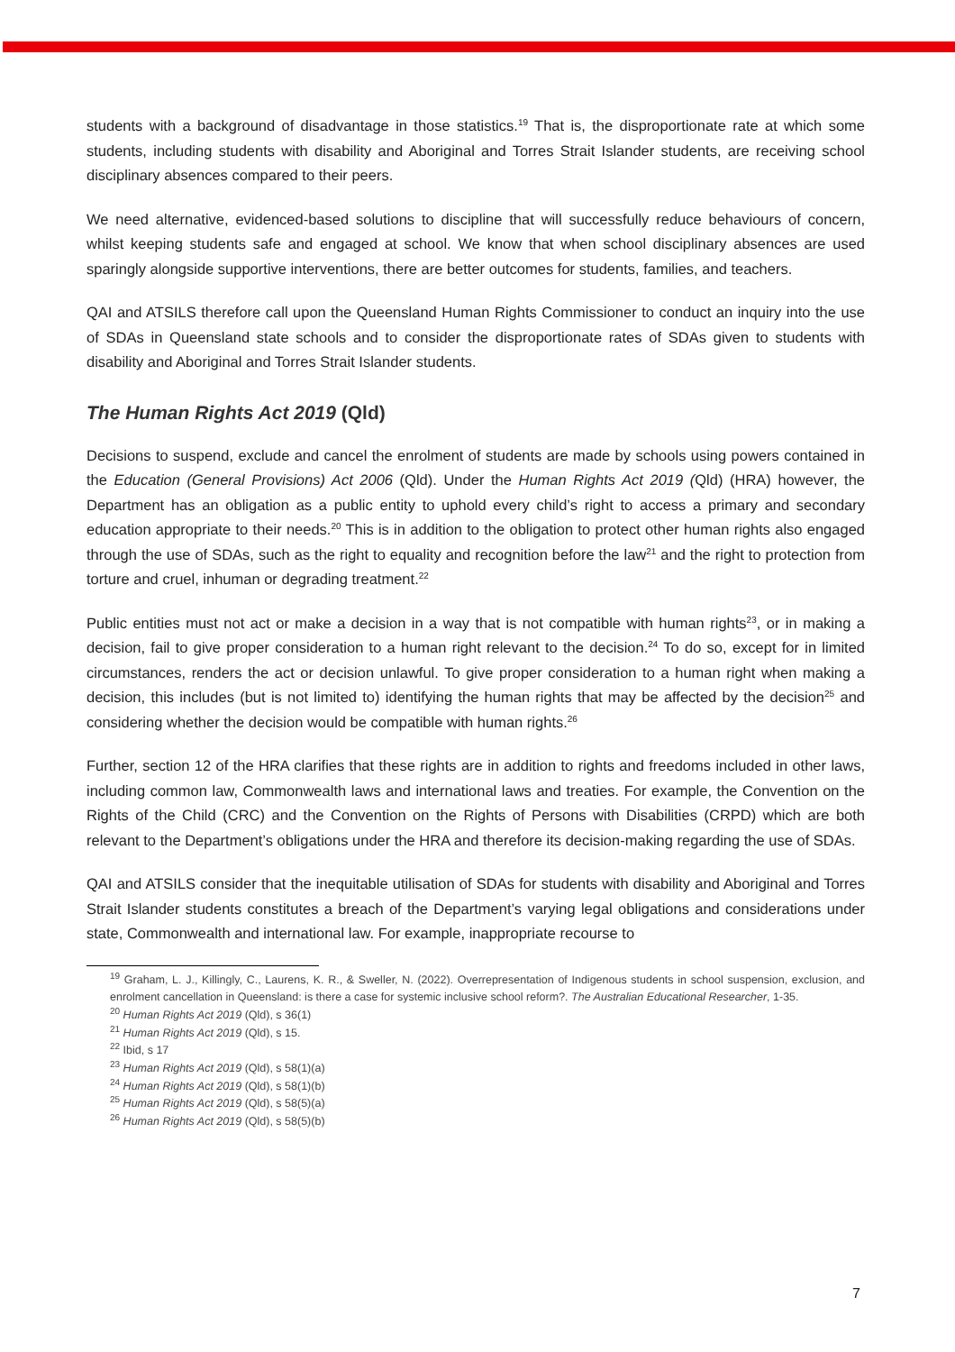students with a background of disadvantage in those statistics.<sup>19</sup> That is, the disproportionate rate at which some students, including students with disability and Aboriginal and Torres Strait Islander students, are receiving school disciplinary absences compared to their peers.
We need alternative, evidenced-based solutions to discipline that will successfully reduce behaviours of concern, whilst keeping students safe and engaged at school. We know that when school disciplinary absences are used sparingly alongside supportive interventions, there are better outcomes for students, families, and teachers.
QAI and ATSILS therefore call upon the Queensland Human Rights Commissioner to conduct an inquiry into the use of SDAs in Queensland state schools and to consider the disproportionate rates of SDAs given to students with disability and Aboriginal and Torres Strait Islander students.
The Human Rights Act 2019 (Qld)
Decisions to suspend, exclude and cancel the enrolment of students are made by schools using powers contained in the Education (General Provisions) Act 2006 (Qld). Under the Human Rights Act 2019 (Qld) (HRA) however, the Department has an obligation as a public entity to uphold every child’s right to access a primary and secondary education appropriate to their needs.<sup>20</sup> This is in addition to the obligation to protect other human rights also engaged through the use of SDAs, such as the right to equality and recognition before the law<sup>21</sup> and the right to protection from torture and cruel, inhuman or degrading treatment.<sup>22</sup>
Public entities must not act or make a decision in a way that is not compatible with human rights<sup>23</sup>, or in making a decision, fail to give proper consideration to a human right relevant to the decision.<sup>24</sup> To do so, except for in limited circumstances, renders the act or decision unlawful. To give proper consideration to a human right when making a decision, this includes (but is not limited to) identifying the human rights that may be affected by the decision<sup>25</sup> and considering whether the decision would be compatible with human rights.<sup>26</sup>
Further, section 12 of the HRA clarifies that these rights are in addition to rights and freedoms included in other laws, including common law, Commonwealth laws and international laws and treaties. For example, the Convention on the Rights of the Child (CRC) and the Convention on the Rights of Persons with Disabilities (CRPD) which are both relevant to the Department’s obligations under the HRA and therefore its decision-making regarding the use of SDAs.
QAI and ATSILS consider that the inequitable utilisation of SDAs for students with disability and Aboriginal and Torres Strait Islander students constitutes a breach of the Department’s varying legal obligations and considerations under state, Commonwealth and international law. For example, inappropriate recourse to
<sup>19</sup> Graham, L. J., Killingly, C., Laurens, K. R., & Sweller, N. (2022). Overrepresentation of Indigenous students in school suspension, exclusion, and enrolment cancellation in Queensland: is there a case for systemic inclusive school reform?. The Australian Educational Researcher, 1-35.
<sup>20</sup> Human Rights Act 2019 (Qld), s 36(1)
<sup>21</sup> Human Rights Act 2019 (Qld), s 15.
<sup>22</sup> Ibid, s 17
<sup>23</sup> Human Rights Act 2019 (Qld), s 58(1)(a)
<sup>24</sup> Human Rights Act 2019 (Qld), s 58(1)(b)
<sup>25</sup> Human Rights Act 2019 (Qld), s 58(5)(a)
<sup>26</sup> Human Rights Act 2019 (Qld), s 58(5)(b)
7